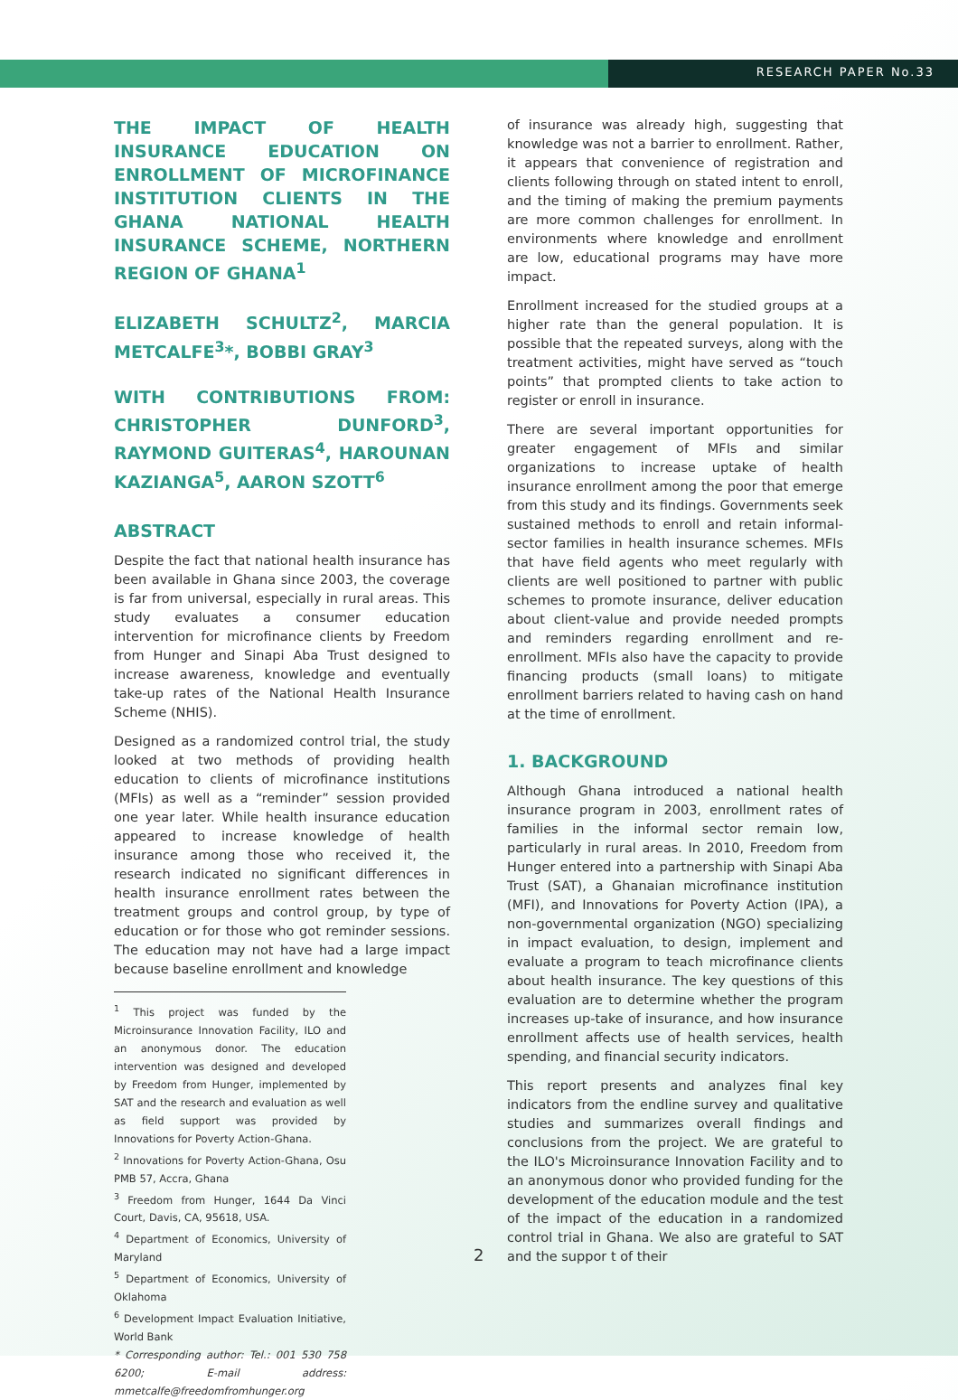RESEARCH PAPER No.33
THE IMPACT OF HEALTH INSURANCE EDUCATION ON ENROLLMENT OF MICROFINANCE INSTITUTION CLIENTS IN THE GHANA NATIONAL HEALTH INSURANCE SCHEME, NORTHERN REGION OF GHANA<sup>1</sup>
ELIZABETH SCHULTZ<sup>2</sup>, MARCIA METCALFE<sup>3</sup>*, BOBBI GRAY<sup>3</sup>
WITH CONTRIBUTIONS FROM: CHRISTOPHER DUNFORD<sup>3</sup>, RAYMOND GUITERAS<sup>4</sup>, HAROUNAN KAZIANGA<sup>5</sup>, AARON SZOTT<sup>6</sup>
ABSTRACT
Despite the fact that national health insurance has been available in Ghana since 2003, the coverage is far from universal, especially in rural areas. This study evaluates a consumer education intervention for microfinance clients by Freedom from Hunger and Sinapi Aba Trust designed to increase awareness, knowledge and eventually take-up rates of the National Health Insurance Scheme (NHIS).
Designed as a randomized control trial, the study looked at two methods of providing health education to clients of microfinance institutions (MFIs) as well as a “reminder” session provided one year later. While health insurance education appeared to increase knowledge of health insurance among those who received it, the research indicated no significant differences in health insurance enrollment rates between the treatment groups and control group, by type of education or for those who got reminder sessions. The education may not have had a large impact because baseline enrollment and knowledge
<sup>1</sup> This project was funded by the Microinsurance Innovation Facility, ILO and an anonymous donor. The education intervention was designed and developed by Freedom from Hunger, implemented by SAT and the research and evaluation as well as field support was provided by Innovations for Poverty Action-Ghana.
<sup>2</sup> Innovations for Poverty Action-Ghana, Osu PMB 57, Accra, Ghana
<sup>3</sup> Freedom from Hunger, 1644 Da Vinci Court, Davis, CA, 95618, USA.
<sup>4</sup> Department of Economics, University of Maryland
<sup>5</sup> Department of Economics, University of Oklahoma
<sup>6</sup> Development Impact Evaluation Initiative, World Bank
* Corresponding author: Tel.: 001 530 758 6200; E-mail address: mmetcalfe@freedomfromhunger.org
of insurance was already high, suggesting that knowledge was not a barrier to enrollment. Rather, it appears that convenience of registration and clients following through on stated intent to enroll, and the timing of making the premium payments are more common challenges for enrollment. In environments where knowledge and enrollment are low, educational programs may have more impact.
Enrollment increased for the studied groups at a higher rate than the general population. It is possible that the repeated surveys, along with the treatment activities, might have served as “touch points” that prompted clients to take action to register or enroll in insurance.
There are several important opportunities for greater engagement of MFIs and similar organizations to increase uptake of health insurance enrollment among the poor that emerge from this study and its findings. Governments seek sustained methods to enroll and retain informal-sector families in health insurance schemes. MFIs that have field agents who meet regularly with clients are well positioned to partner with public schemes to promote insurance, deliver education about client-value and provide needed prompts and reminders regarding enrollment and re-enrollment. MFIs also have the capacity to provide financing products (small loans) to mitigate enrollment barriers related to having cash on hand at the time of enrollment.
1. BACKGROUND
Although Ghana introduced a national health insurance program in 2003, enrollment rates of families in the informal sector remain low, particularly in rural areas. In 2010, Freedom from Hunger entered into a partnership with Sinapi Aba Trust (SAT), a Ghanaian microfinance institution (MFI), and Innovations for Poverty Action (IPA), a non-governmental organization (NGO) specializing in impact evaluation, to design, implement and evaluate a program to teach microfinance clients about health insurance. The key questions of this evaluation are to determine whether the program increases up-take of insurance, and how insurance enrollment affects use of health services, health spending, and financial security indicators.
This report presents and analyzes final key indicators from the endline survey and qualitative studies and summarizes overall findings and conclusions from the project. We are grateful to the ILO's Microinsurance Innovation Facility and to an anonymous donor who provided funding for the development of the education module and the test of the impact of the education in a randomized control trial in Ghana. We also are grateful to SAT and the suppor t of their
2